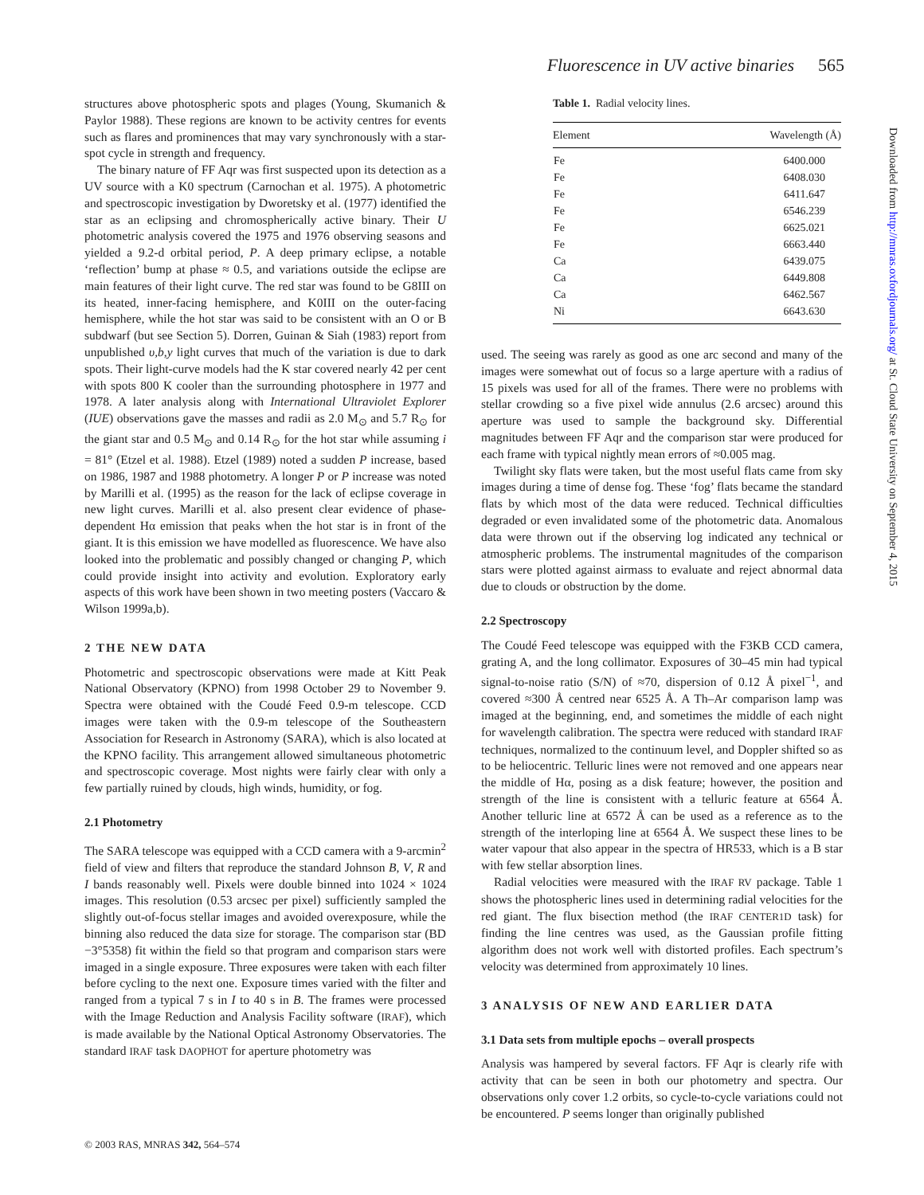Fluorescence in UV active binaries 565
structures above photospheric spots and plages (Young, Skumanich & Paylor 1988). These regions are known to be activity centres for events such as flares and prominences that may vary synchronously with a star-spot cycle in strength and frequency.
The binary nature of FF Aqr was first suspected upon its detection as a UV source with a K0 spectrum (Carnochan et al. 1975). A photometric and spectroscopic investigation by Dworetsky et al. (1977) identified the star as an eclipsing and chromospherically active binary. Their U photometric analysis covered the 1975 and 1976 observing seasons and yielded a 9.2-d orbital period, P. A deep primary eclipse, a notable ‘reflection’ bump at phase ≈ 0.5, and variations outside the eclipse are main features of their light curve. The red star was found to be G8III on its heated, inner-facing hemisphere, and K0III on the outer-facing hemisphere, while the hot star was said to be consistent with an O or B subdwarf (but see Section 5). Dorren, Guinan & Siah (1983) report from unpublished υ,b,y light curves that much of the variation is due to dark spots. Their light-curve models had the K star covered nearly 42 per cent with spots 800 K cooler than the surrounding photosphere in 1977 and 1978. A later analysis along with International Ultraviolet Explorer (IUE) observations gave the masses and radii as 2.0 M<sub>⊙</sub> and 5.7 R<sub>⊙</sub> for the giant star and 0.5 M<sub>⊙</sub> and 0.14 R<sub>⊙</sub> for the hot star while assuming i = 81° (Etzel et al. 1988). Etzel (1989) noted a sudden P increase, based on 1986, 1987 and 1988 photometry. A longer P or P increase was noted by Marilli et al. (1995) as the reason for the lack of eclipse coverage in new light curves. Marilli et al. also present clear evidence of phase-dependent Hα emission that peaks when the hot star is in front of the giant. It is this emission we have modelled as fluorescence. We have also looked into the problematic and possibly changed or changing P, which could provide insight into activity and evolution. Exploratory early aspects of this work have been shown in two meeting posters (Vaccaro & Wilson 1999a,b).
2 THE NEW DATA
Photometric and spectroscopic observations were made at Kitt Peak National Observatory (KPNO) from 1998 October 29 to November 9. Spectra were obtained with the Coudé Feed 0.9-m telescope. CCD images were taken with the 0.9-m telescope of the Southeastern Association for Research in Astronomy (SARA), which is also located at the KPNO facility. This arrangement allowed simultaneous photometric and spectroscopic coverage. Most nights were fairly clear with only a few partially ruined by clouds, high winds, humidity, or fog.
2.1 Photometry
The SARA telescope was equipped with a CCD camera with a 9-arcmin<sup>2</sup> field of view and filters that reproduce the standard Johnson B, V, R and I bands reasonably well. Pixels were double binned into 1024 × 1024 images. This resolution (0.53 arcsec per pixel) sufficiently sampled the slightly out-of-focus stellar images and avoided overexposure, while the binning also reduced the data size for storage. The comparison star (BD −3°5358) fit within the field so that program and comparison stars were imaged in a single exposure. Three exposures were taken with each filter before cycling to the next one. Exposure times varied with the filter and ranged from a typical 7 s in I to 40 s in B. The frames were processed with the Image Reduction and Analysis Facility software (IRAF), which is made available by the National Optical Astronomy Observatories. The standard IRAF task DAOPHOT for aperture photometry was
Table 1. Radial velocity lines.
| Element | Wavelength (Å) |
| --- | --- |
| Fe | 6400.000 |
| Fe | 6408.030 |
| Fe | 6411.647 |
| Fe | 6546.239 |
| Fe | 6625.021 |
| Fe | 6663.440 |
| Ca | 6439.075 |
| Ca | 6449.808 |
| Ca | 6462.567 |
| Ni | 6643.630 |
used. The seeing was rarely as good as one arc second and many of the images were somewhat out of focus so a large aperture with a radius of 15 pixels was used for all of the frames. There were no problems with stellar crowding so a five pixel wide annulus (2.6 arcsec) around this aperture was used to sample the background sky. Differential magnitudes between FF Aqr and the comparison star were produced for each frame with typical nightly mean errors of ≈0.005 mag.
Twilight sky flats were taken, but the most useful flats came from sky images during a time of dense fog. These ‘fog’ flats became the standard flats by which most of the data were reduced. Technical difficulties degraded or even invalidated some of the photometric data. Anomalous data were thrown out if the observing log indicated any technical or atmospheric problems. The instrumental magnitudes of the comparison stars were plotted against airmass to evaluate and reject abnormal data due to clouds or obstruction by the dome.
2.2 Spectroscopy
The Coudé Feed telescope was equipped with the F3KB CCD camera, grating A, and the long collimator. Exposures of 30–45 min had typical signal-to-noise ratio (S/N) of ≈70, dispersion of 0.12 Å pixel<sup>−1</sup>, and covered ≈300 Å centred near 6525 Å. A Th–Ar comparison lamp was imaged at the beginning, end, and sometimes the middle of each night for wavelength calibration. The spectra were reduced with standard IRAF techniques, normalized to the continuum level, and Doppler shifted so as to be heliocentric. Telluric lines were not removed and one appears near the middle of Hα, posing as a disk feature; however, the position and strength of the line is consistent with a telluric feature at 6564 Å. Another telluric line at 6572 Å can be used as a reference as to the strength of the interloping line at 6564 Å. We suspect these lines to be water vapour that also appear in the spectra of HR533, which is a B star with few stellar absorption lines.
Radial velocities were measured with the IRAF RV package. Table 1 shows the photospheric lines used in determining radial velocities for the red giant. The flux bisection method (the IRAF CENTER1D task) for finding the line centres was used, as the Gaussian profile fitting algorithm does not work well with distorted profiles. Each spectrum’s velocity was determined from approximately 10 lines.
3 ANALYSIS OF NEW AND EARLIER DATA
3.1 Data sets from multiple epochs – overall prospects
Analysis was hampered by several factors. FF Aqr is clearly rife with activity that can be seen in both our photometry and spectra. Our observations only cover 1.2 orbits, so cycle-to-cycle variations could not be encountered. P seems longer than originally published
© 2003 RAS, MNRAS 342, 564–574
Downloaded from http://mnras.oxfordjournals.org/ at St. Cloud State University on September 4, 2015